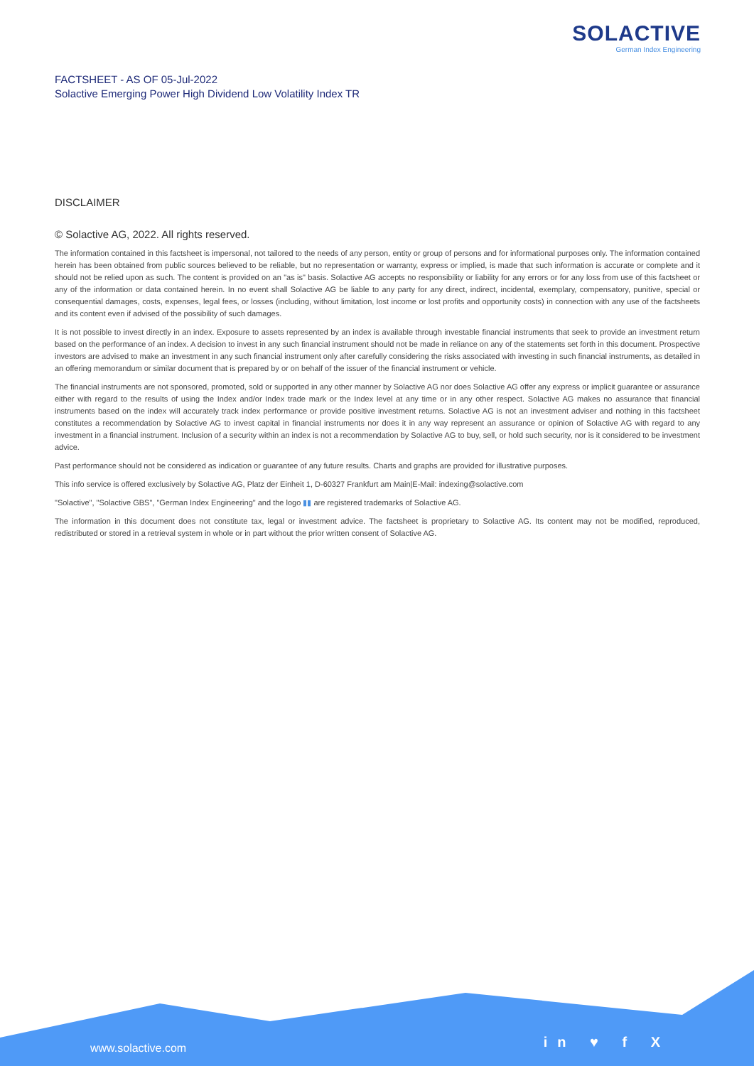SOLACTIVE
German Index Engineering
FACTSHEET - AS OF 05-Jul-2022
Solactive Emerging Power High Dividend Low Volatility Index TR
DISCLAIMER
© Solactive AG, 2022. All rights reserved.
The information contained in this factsheet is impersonal, not tailored to the needs of any person, entity or group of persons and for informational purposes only. The information contained herein has been obtained from public sources believed to be reliable, but no representation or warranty, express or implied, is made that such information is accurate or complete and it should not be relied upon as such. The content is provided on an "as is" basis. Solactive AG accepts no responsibility or liability for any errors or for any loss from use of this factsheet or any of the information or data contained herein. In no event shall Solactive AG be liable to any party for any direct, indirect, incidental, exemplary, compensatory, punitive, special or consequential damages, costs, expenses, legal fees, or losses (including, without limitation, lost income or lost profits and opportunity costs) in connection with any use of the factsheets and its content even if advised of the possibility of such damages.
It is not possible to invest directly in an index. Exposure to assets represented by an index is available through investable financial instruments that seek to provide an investment return based on the performance of an index. A decision to invest in any such financial instrument should not be made in reliance on any of the statements set forth in this document. Prospective investors are advised to make an investment in any such financial instrument only after carefully considering the risks associated with investing in such financial instruments, as detailed in an offering memorandum or similar document that is prepared by or on behalf of the issuer of the financial instrument or vehicle.
The financial instruments are not sponsored, promoted, sold or supported in any other manner by Solactive AG nor does Solactive AG offer any express or implicit guarantee or assurance either with regard to the results of using the Index and/or Index trade mark or the Index level at any time or in any other respect. Solactive AG makes no assurance that financial instruments based on the index will accurately track index performance or provide positive investment returns. Solactive AG is not an investment adviser and nothing in this factsheet constitutes a recommendation by Solactive AG to invest capital in financial instruments nor does it in any way represent an assurance or opinion of Solactive AG with regard to any investment in a financial instrument. Inclusion of a security within an index is not a recommendation by Solactive AG to buy, sell, or hold such security, nor is it considered to be investment advice.
Past performance should not be considered as indication or guarantee of any future results. Charts and graphs are provided for illustrative purposes.
This info service is offered exclusively by Solactive AG, Platz der Einheit 1, D-60327 Frankfurt am Main|E-Mail: indexing@solactive.com
"Solactive", "Solactive GBS", "German Index Engineering" and the logo ▮▮ are registered trademarks of Solactive AG.
The information in this document does not constitute tax, legal or investment advice. The factsheet is proprietary to Solactive AG. Its content may not be modified, reproduced, redistributed or stored in a retrieval system in whole or in part without the prior written consent of Solactive AG.
www.solactive.com in ♥ f X